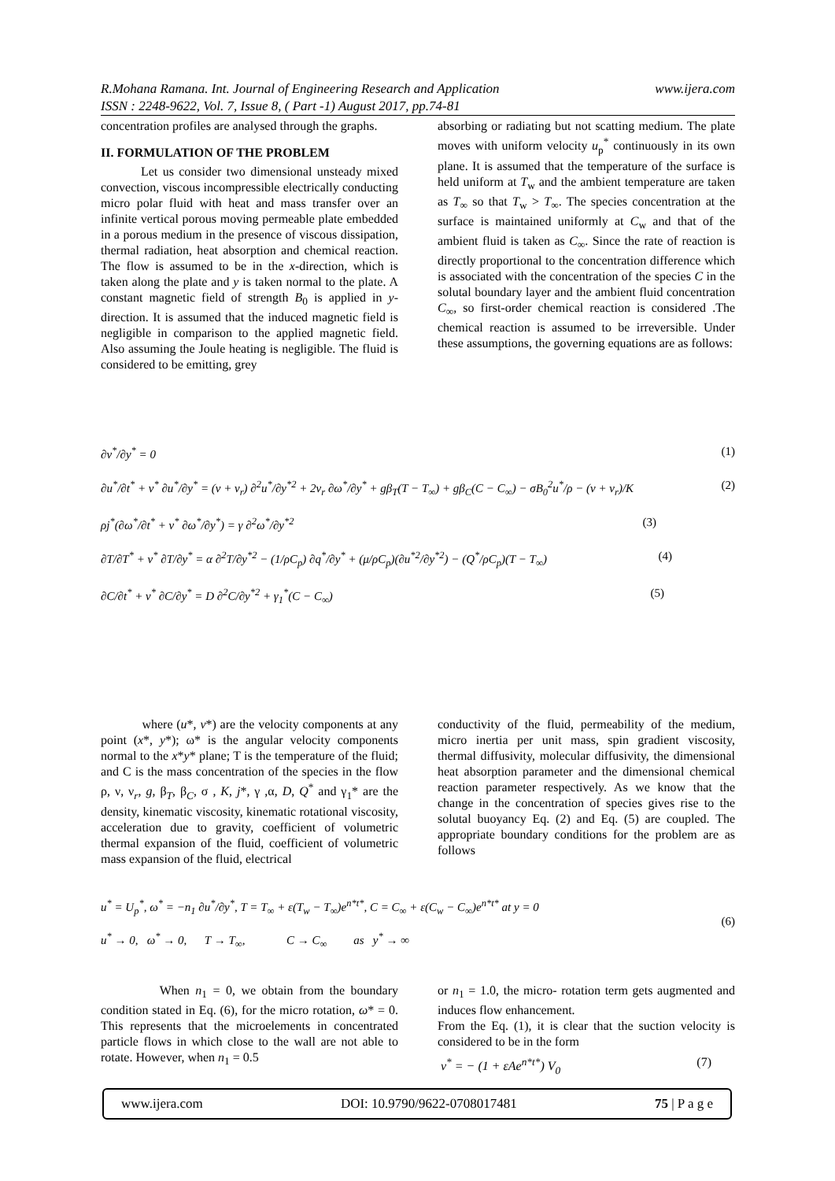www.ijera.com R.Mohana Ramana. Int. Journal of Engineering Research and Application
ISSN : 2248-9622, Vol. 7, Issue 8, ( Part -1) August 2017, pp.74-81
concentration profiles are analysed through the graphs.
II. FORMULATION OF THE PROBLEM
Let us consider two dimensional unsteady mixed convection, viscous incompressible electrically conducting micro polar fluid with heat and mass transfer over an infinite vertical porous moving permeable plate embedded in a porous medium in the presence of viscous dissipation, thermal radiation, heat absorption and chemical reaction. The flow is assumed to be in the x-direction, which is taken along the plate and y is taken normal to the plate. A constant magnetic field of strength B<sub>0</sub> is applied in y-direction. It is assumed that the induced magnetic field is negligible in comparison to the applied magnetic field. Also assuming the Joule heating is negligible. The fluid is considered to be emitting, grey
absorbing or radiating but not scatting medium. The plate moves with uniform velocity u<sub>p</sub><sup>*</sup> continuously in its own plane. It is assumed that the temperature of the surface is held uniform at T<sub>w</sub> and the ambient temperature are taken as T<sub>∞</sub> so that T<sub>w</sub> > T<sub>∞</sub>. The species concentration at the surface is maintained uniformly at C<sub>w</sub> and that of the ambient fluid is taken as C<sub>∞</sub>. Since the rate of reaction is directly proportional to the concentration difference which is associated with the concentration of the species C in the solutal boundary layer and the ambient fluid concentration C<sub>∞</sub>, so first-order chemical reaction is considered .The chemical reaction is assumed to be irreversible. Under these assumptions, the governing equations are as follows:
∂v<sup>*</sup>/∂y<sup>*</sup> = 0 (1)
∂u<sup>*</sup>/∂t<sup>*</sup> + v<sup>*</sup> ∂u<sup>*</sup>/∂y<sup>*</sup> = (ν + ν<sub>r</sub>) ∂<sup>2</sup>u<sup>*</sup>/∂y<sup>*2</sup> + 2ν<sub>r</sub> ∂ω<sup>*</sup>/∂y<sup>*</sup> + gβ<sub>T</sub>(T − T<sub>∞</sub>) + gβ<sub>C</sub>(C − C<sub>∞</sub>) − σB<sub>0</sub><sup>2</sup>u<sup>*</sup>/ρ − (ν + ν<sub>r</sub>)/K (2)
ρj<sup>*</sup>(∂ω<sup>*</sup>/∂t<sup>*</sup> + v<sup>*</sup> ∂ω<sup>*</sup>/∂y<sup>*</sup>) = γ ∂<sup>2</sup>ω<sup>*</sup>/∂y<sup>*2</sup> (3)
∂T/∂T<sup>*</sup> + v<sup>*</sup> ∂T/∂y<sup>*</sup> = α ∂<sup>2</sup>T/∂y<sup>*2</sup> − (1/ρC<sub>p</sub>) ∂q<sup>*</sup>/∂y<sup>*</sup> + (μ/ρC<sub>p</sub>)(∂u<sup>*2</sup>/∂y<sup>*2</sup>) − (Q<sup>*</sup>/ρC<sub>p</sub>)(T − T<sub>∞</sub>) (4)
∂C/∂t<sup>*</sup> + v<sup>*</sup> ∂C/∂y<sup>*</sup> = D ∂<sup>2</sup>C/∂y<sup>*2</sup> + γ<sub>1</sub><sup>*</sup>(C − C<sub>∞</sub>) (5)
where (u*, v*) are the velocity components at any point (x*, y*); ω* is the angular velocity components normal to the x*y* plane; T is the temperature of the fluid; and C is the mass concentration of the species in the flow ρ, ν, ν<sub>r</sub>, g, β<sub>T</sub>, β<sub>C</sub>, σ , K, j*, γ ,α, D, Q<sup>*</sup> and γ<sub>1</sub>* are the density, kinematic viscosity, kinematic rotational viscosity, acceleration due to gravity, coefficient of volumetric thermal expansion of the fluid, coefficient of volumetric mass expansion of the fluid, electrical
conductivity of the fluid, permeability of the medium, micro inertia per unit mass, spin gradient viscosity, thermal diffusivity, molecular diffusivity, the dimensional heat absorption parameter and the dimensional chemical reaction parameter respectively. As we know that the change in the concentration of species gives rise to the solutal buoyancy Eq. (2) and Eq. (5) are coupled. The appropriate boundary conditions for the problem are as follows
u<sup>*</sup> = U<sub>p</sub><sup>*</sup>, ω<sup>*</sup> = −n<sub>1</sub> ∂u<sup>*</sup>/∂y<sup>*</sup>, T = T<sub>∞</sub> + ε(T<sub>w</sub> − T<sub>∞</sub>)e<sup>n*t*</sup>, C = C<sub>∞</sub> + ε(C<sub>w</sub> − C<sub>∞</sub>)e<sup>n*t*</sup> at y = 0
u<sup>*</sup> → 0, ω<sup>*</sup> → 0, T → T<sub>∞</sub>, C → C<sub>∞</sub> as y<sup>*</sup> → ∞
(6)
When n<sub>1</sub> = 0, we obtain from the boundary condition stated in Eq. (6), for the micro rotation, ω* = 0. This represents that the microelements in concentrated particle flows in which close to the wall are not able to rotate. However, when n<sub>1</sub> = 0.5
or n<sub>1</sub> = 1.0, the micro- rotation term gets augmented and induces flow enhancement.
From the Eq. (1), it is clear that the suction velocity is considered to be in the form
v<sup>*</sup> = − (1 + εAe<sup>n*t*</sup>) V<sub>0</sub> (7)
www.ijera.com DOI: 10.9790/9622-0708017481 75 | P a g e